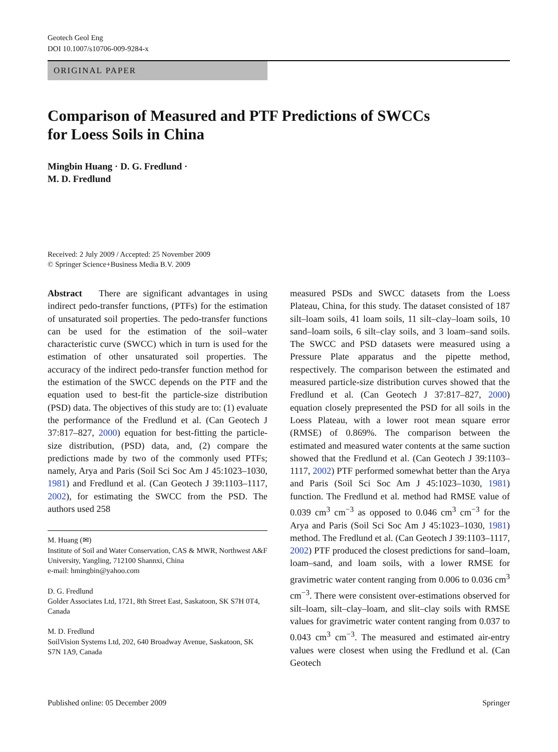Geotech Geol Eng
DOI 10.1007/s10706-009-9284-x
ORIGINAL PAPER
Comparison of Measured and PTF Predictions of SWCCs
for Loess Soils in China
Mingbin Huang · D. G. Fredlund ·
M. D. Fredlund
Received: 2 July 2009 / Accepted: 25 November 2009
© Springer Science+Business Media B.V. 2009
Abstract There are significant advantages in using indirect pedo-transfer functions, (PTFs) for the estimation of unsaturated soil properties. The pedo-transfer functions can be used for the estimation of the soil–water characteristic curve (SWCC) which in turn is used for the estimation of other unsaturated soil properties. The accuracy of the indirect pedo-transfer function method for the estimation of the SWCC depends on the PTF and the equation used to best-fit the particle-size distribution (PSD) data. The objectives of this study are to: (1) evaluate the performance of the Fredlund et al. (Can Geotech J 37:817–827, 2000) equation for best-fitting the particle-size distribution, (PSD) data, and, (2) compare the predictions made by two of the commonly used PTFs; namely, Arya and Paris (Soil Sci Soc Am J 45:1023–1030, 1981) and Fredlund et al. (Can Geotech J 39:1103–1117, 2002), for estimating the SWCC from the PSD. The authors used 258
M. Huang (✉)
Institute of Soil and Water Conservation, CAS & MWR, Northwest A&F University, Yangling, 712100 Shannxi, China
e-mail: hmingbin@yahoo.com
D. G. Fredlund
Golder Associates Ltd, 1721, 8th Street East, Saskatoon, SK S7H 0T4, Canada
M. D. Fredlund
SoilVision Systems Ltd, 202, 640 Broadway Avenue, Saskatoon, SK S7N 1A9, Canada
measured PSDs and SWCC datasets from the Loess Plateau, China, for this study. The dataset consisted of 187 silt–loam soils, 41 loam soils, 11 silt–clay–loam soils, 10 sand–loam soils, 6 silt–clay soils, and 3 loam–sand soils. The SWCC and PSD datasets were measured using a Pressure Plate apparatus and the pipette method, respectively. The comparison between the estimated and measured particle-size distribution curves showed that the Fredlund et al. (Can Geotech J 37:817–827, 2000) equation closely prepresented the PSD for all soils in the Loess Plateau, with a lower root mean square error (RMSE) of 0.869%. The comparison between the estimated and measured water contents at the same suction showed that the Fredlund et al. (Can Geotech J 39:1103–1117, 2002) PTF performed somewhat better than the Arya and Paris (Soil Sci Soc Am J 45:1023–1030, 1981) function. The Fredlund et al. method had RMSE value of 0.039 cm<sup>3</sup> cm<sup>−3</sup> as opposed to 0.046 cm<sup>3</sup> cm<sup>−3</sup> for the Arya and Paris (Soil Sci Soc Am J 45:1023–1030, 1981) method. The Fredlund et al. (Can Geotech J 39:1103–1117, 2002) PTF produced the closest predictions for sand–loam, loam–sand, and loam soils, with a lower RMSE for gravimetric water content ranging from 0.006 to 0.036 cm<sup>3</sup> cm<sup>−3</sup>. There were consistent over-estimations observed for silt–loam, silt–clay–loam, and slit–clay soils with RMSE values for gravimetric water content ranging from 0.037 to 0.043 cm<sup>3</sup> cm<sup>−3</sup>. The measured and estimated air-entry values were closest when using the Fredlund et al. (Can Geotech
Published online: 05 December 2009 Springer